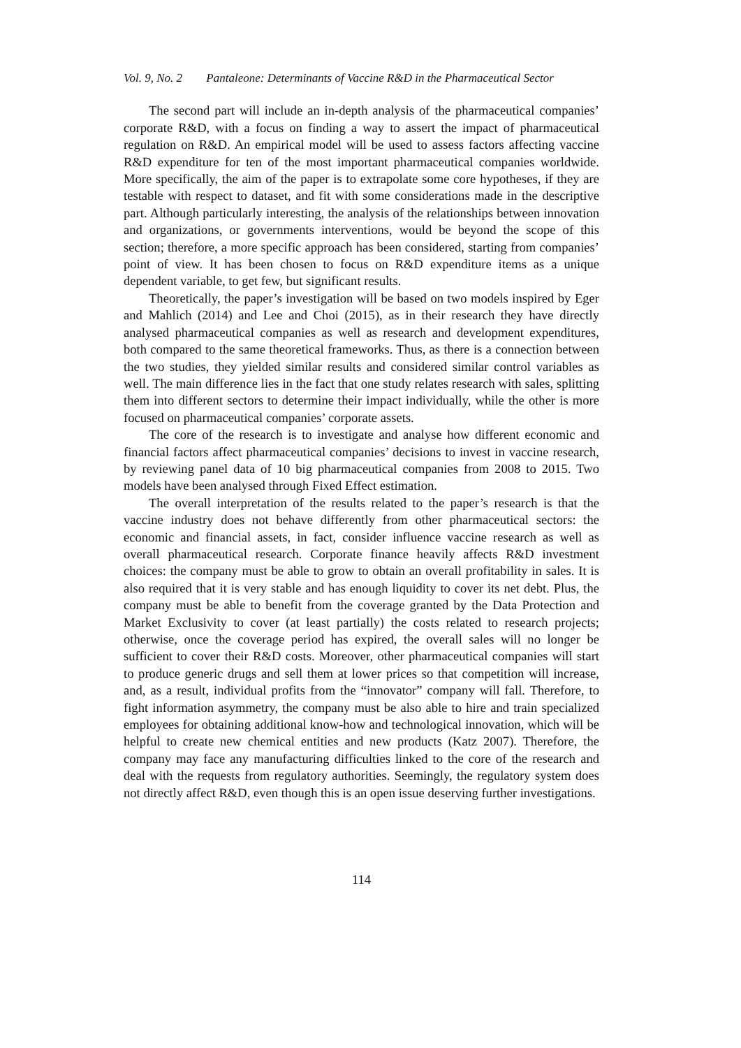Vol. 9, No. 2 Pantaleone: Determinants of Vaccine R&D in the Pharmaceutical Sector
The second part will include an in-depth analysis of the pharmaceutical companies’ corporate R&D, with a focus on finding a way to assert the impact of pharmaceutical regulation on R&D. An empirical model will be used to assess factors affecting vaccine R&D expenditure for ten of the most important pharmaceutical companies worldwide. More specifically, the aim of the paper is to extrapolate some core hypotheses, if they are testable with respect to dataset, and fit with some considerations made in the descriptive part. Although particularly interesting, the analysis of the relationships between innovation and organizations, or governments interventions, would be beyond the scope of this section; therefore, a more specific approach has been considered, starting from companies’ point of view. It has been chosen to focus on R&D expenditure items as a unique dependent variable, to get few, but significant results.
Theoretically, the paper’s investigation will be based on two models inspired by Eger and Mahlich (2014) and Lee and Choi (2015), as in their research they have directly analysed pharmaceutical companies as well as research and development expenditures, both compared to the same theoretical frameworks. Thus, as there is a connection between the two studies, they yielded similar results and considered similar control variables as well. The main difference lies in the fact that one study relates research with sales, splitting them into different sectors to determine their impact individually, while the other is more focused on pharmaceutical companies’ corporate assets.
The core of the research is to investigate and analyse how different economic and financial factors affect pharmaceutical companies’ decisions to invest in vaccine research, by reviewing panel data of 10 big pharmaceutical companies from 2008 to 2015. Two models have been analysed through Fixed Effect estimation.
The overall interpretation of the results related to the paper’s research is that the vaccine industry does not behave differently from other pharmaceutical sectors: the economic and financial assets, in fact, consider influence vaccine research as well as overall pharmaceutical research. Corporate finance heavily affects R&D investment choices: the company must be able to grow to obtain an overall profitability in sales. It is also required that it is very stable and has enough liquidity to cover its net debt. Plus, the company must be able to benefit from the coverage granted by the Data Protection and Market Exclusivity to cover (at least partially) the costs related to research projects; otherwise, once the coverage period has expired, the overall sales will no longer be sufficient to cover their R&D costs. Moreover, other pharmaceutical companies will start to produce generic drugs and sell them at lower prices so that competition will increase, and, as a result, individual profits from the “innovator” company will fall. Therefore, to fight information asymmetry, the company must be also able to hire and train specialized employees for obtaining additional know-how and technological innovation, which will be helpful to create new chemical entities and new products (Katz 2007). Therefore, the company may face any manufacturing difficulties linked to the core of the research and deal with the requests from regulatory authorities. Seemingly, the regulatory system does not directly affect R&D, even though this is an open issue deserving further investigations.
114